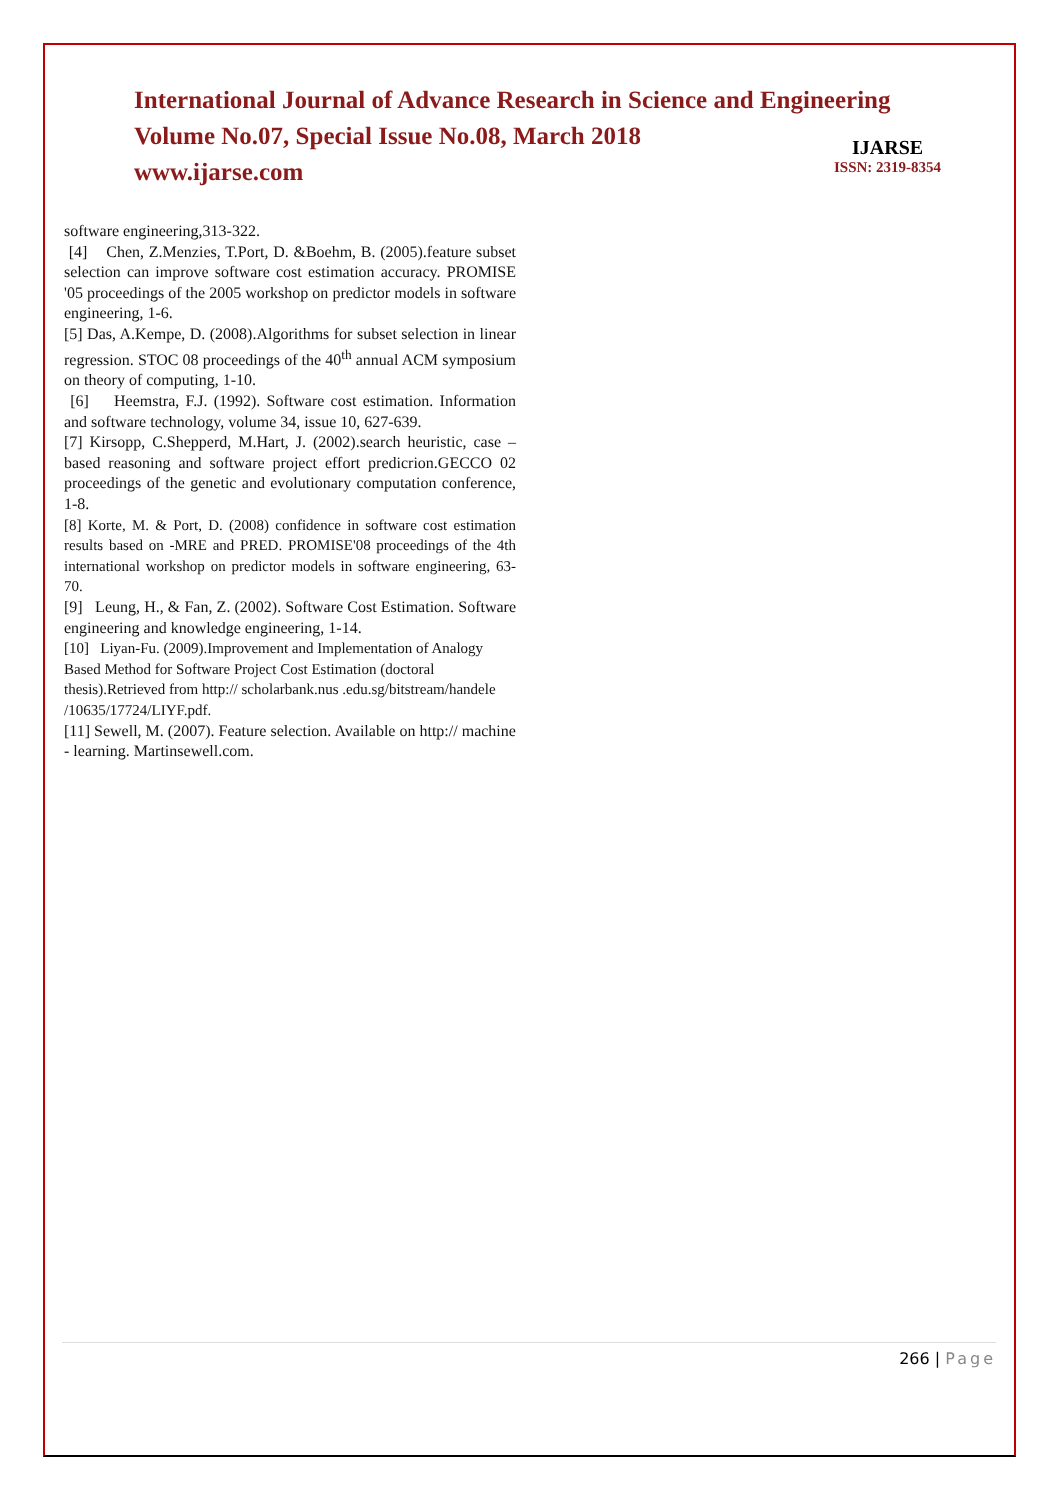International Journal of Advance Research in Science and Engineering
Volume No.07, Special Issue No.08, March 2018
www.ijarse.com
IJARSE
ISSN: 2319-8354
software engineering,313-322.
[4] Chen, Z.Menzies, T.Port, D. &Boehm, B. (2005).feature subset selection can improve software cost estimation accuracy. PROMISE '05 proceedings of the 2005 workshop on predictor models in software engineering, 1-6.
[5] Das, A.Kempe, D. (2008).Algorithms for subset selection in linear regression. STOC 08 proceedings of the 40<sup>th</sup> annual ACM symposium on theory of computing, 1-10.
[6] Heemstra, F.J. (1992). Software cost estimation. Information and software technology, volume 34, issue 10, 627-639.
[7] Kirsopp, C.Shepperd, M.Hart, J. (2002).search heuristic, case –based reasoning and software project effort predicrion.GECCO 02 proceedings of the genetic and evolutionary computation conference, 1-8.
[8] Korte, M. & Port, D. (2008) confidence in software cost estimation results based on -MRE and PRED. PROMISE'08 proceedings of the 4th international workshop on predictor models in software engineering, 63-70.
[9] Leung, H., & Fan, Z. (2002). Software Cost Estimation. Software engineering and knowledge engineering, 1-14.
[10] Liyan-Fu. (2009).Improvement and Implementation of Analogy Based Method for Software Project Cost Estimation (doctoral thesis).Retrieved from http:// scholarbank.nus .edu.sg/bitstream/handele /10635/17724/LIYF.pdf.
[11] Sewell, M. (2007). Feature selection. Available on http:// machine - learning. Martinsewell.com.
266 | Page